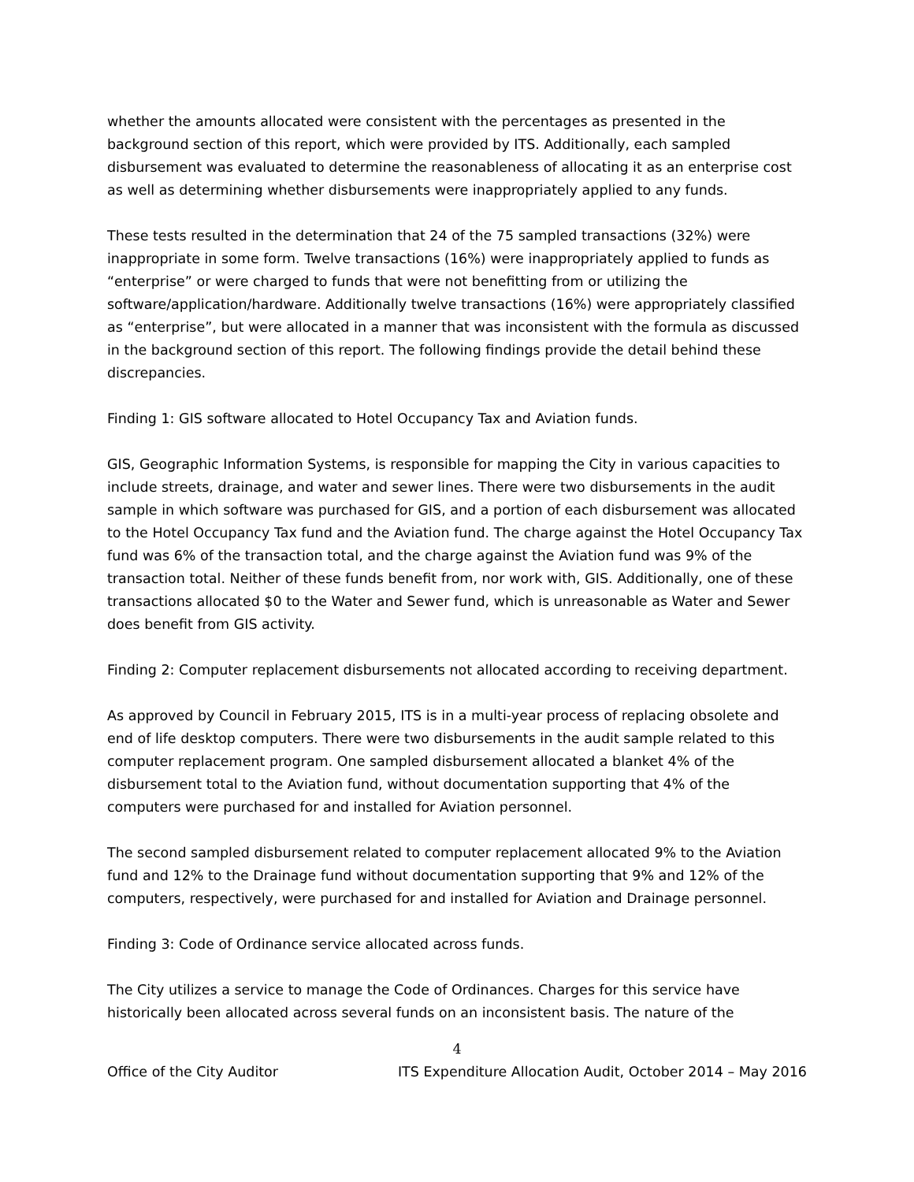whether the amounts allocated were consistent with the percentages as presented in the background section of this report, which were provided by ITS. Additionally, each sampled disbursement was evaluated to determine the reasonableness of allocating it as an enterprise cost as well as determining whether disbursements were inappropriately applied to any funds.
These tests resulted in the determination that 24 of the 75 sampled transactions (32%) were inappropriate in some form. Twelve transactions (16%) were inappropriately applied to funds as “enterprise” or were charged to funds that were not benefitting from or utilizing the software/application/hardware. Additionally twelve transactions (16%) were appropriately classified as “enterprise”, but were allocated in a manner that was inconsistent with the formula as discussed in the background section of this report. The following findings provide the detail behind these discrepancies.
Finding 1: GIS software allocated to Hotel Occupancy Tax and Aviation funds.
GIS, Geographic Information Systems, is responsible for mapping the City in various capacities to include streets, drainage, and water and sewer lines. There were two disbursements in the audit sample in which software was purchased for GIS, and a portion of each disbursement was allocated to the Hotel Occupancy Tax fund and the Aviation fund. The charge against the Hotel Occupancy Tax fund was 6% of the transaction total, and the charge against the Aviation fund was 9% of the transaction total. Neither of these funds benefit from, nor work with, GIS. Additionally, one of these transactions allocated $0 to the Water and Sewer fund, which is unreasonable as Water and Sewer does benefit from GIS activity.
Finding 2: Computer replacement disbursements not allocated according to receiving department.
As approved by Council in February 2015, ITS is in a multi-year process of replacing obsolete and end of life desktop computers. There were two disbursements in the audit sample related to this computer replacement program. One sampled disbursement allocated a blanket 4% of the disbursement total to the Aviation fund, without documentation supporting that 4% of the computers were purchased for and installed for Aviation personnel.
The second sampled disbursement related to computer replacement allocated 9% to the Aviation fund and 12% to the Drainage fund without documentation supporting that 9% and 12% of the computers, respectively, were purchased for and installed for Aviation and Drainage personnel.
Finding 3: Code of Ordinance service allocated across funds.
The City utilizes a service to manage the Code of Ordinances. Charges for this service have historically been allocated across several funds on an inconsistent basis. The nature of the
4
Office of the City Auditor ITS Expenditure Allocation Audit, October 2014 – May 2016